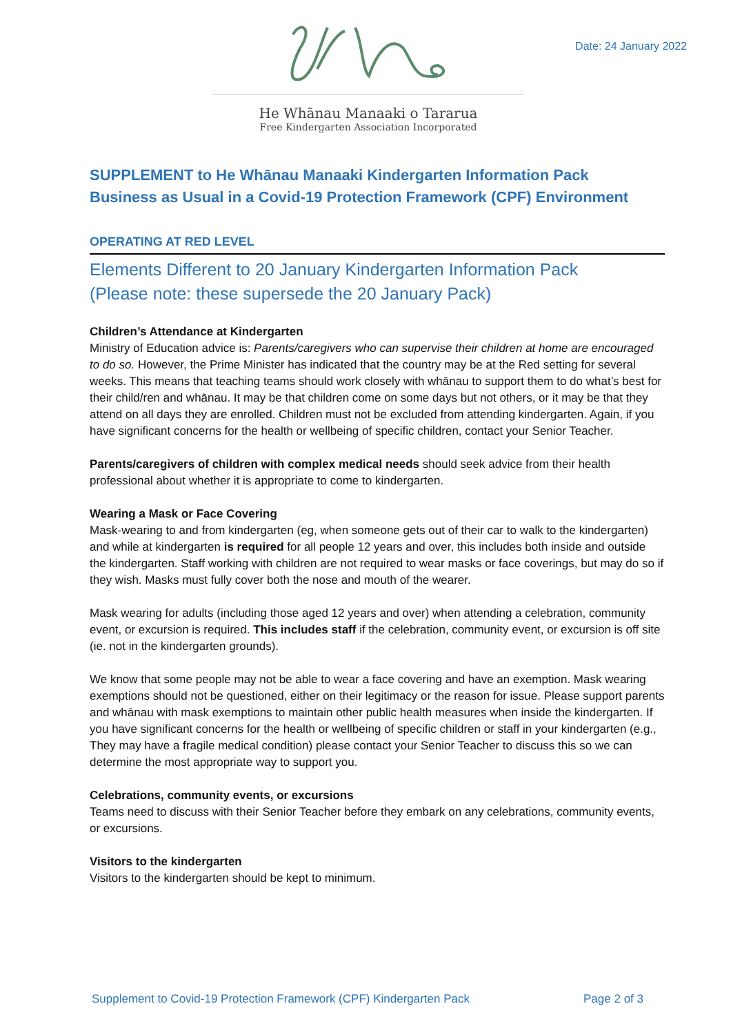Date: 24 January 2022
He Whānau Manaaki o Tararua
Free Kindergarten Association Incorporated
SUPPLEMENT to He Whānau Manaaki Kindergarten Information Pack
Business as Usual in a Covid-19 Protection Framework (CPF) Environment
OPERATING AT RED LEVEL
Elements Different to 20 January Kindergarten Information Pack
(Please note: these supersede the 20 January Pack)
Children’s Attendance at Kindergarten
Ministry of Education advice is: Parents/caregivers who can supervise their children at home are encouraged to do so. However, the Prime Minister has indicated that the country may be at the Red setting for several weeks. This means that teaching teams should work closely with whānau to support them to do what’s best for their child/ren and whānau. It may be that children come on some days but not others, or it may be that they attend on all days they are enrolled. Children must not be excluded from attending kindergarten. Again, if you have significant concerns for the health or wellbeing of specific children, contact your Senior Teacher.
Parents/caregivers of children with complex medical needs should seek advice from their health professional about whether it is appropriate to come to kindergarten.
Wearing a Mask or Face Covering
Mask-wearing to and from kindergarten (eg, when someone gets out of their car to walk to the kindergarten) and while at kindergarten is required for all people 12 years and over, this includes both inside and outside the kindergarten. Staff working with children are not required to wear masks or face coverings, but may do so if they wish. Masks must fully cover both the nose and mouth of the wearer.
Mask wearing for adults (including those aged 12 years and over) when attending a celebration, community event, or excursion is required. This includes staff if the celebration, community event, or excursion is off site (ie. not in the kindergarten grounds).
We know that some people may not be able to wear a face covering and have an exemption. Mask wearing exemptions should not be questioned, either on their legitimacy or the reason for issue. Please support parents and whānau with mask exemptions to maintain other public health measures when inside the kindergarten. If you have significant concerns for the health or wellbeing of specific children or staff in your kindergarten (e.g., They may have a fragile medical condition) please contact your Senior Teacher to discuss this so we can determine the most appropriate way to support you.
Celebrations, community events, or excursions
Teams need to discuss with their Senior Teacher before they embark on any celebrations, community events, or excursions.
Visitors to the kindergarten
Visitors to the kindergarten should be kept to minimum.
Supplement to Covid-19 Protection Framework (CPF) Kindergarten Pack Page 2 of 3